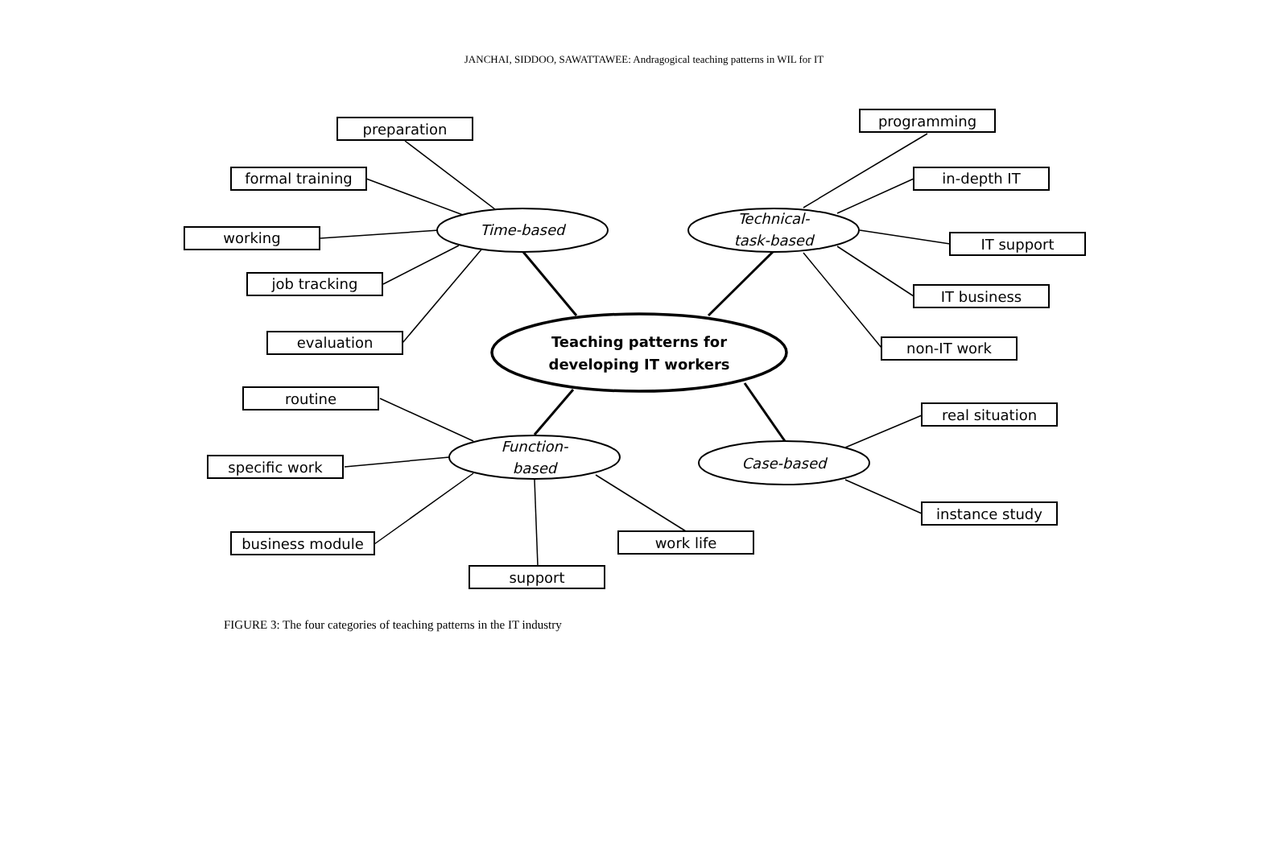JANCHAI, SIDDOO, SAWATTAWEE: Andragogical teaching patterns in WIL for IT
preparation
formal training
working
job tracking
evaluation
programming
in-depth IT
IT support
IT business
non-IT work
routine
specific work
business module
support
work life
real situation
instance study
Time-based
Technical-
task-based
Function-
based
Case-based
Teaching patterns for
developing IT workers
FIGURE 3: The four categories of teaching patterns in the IT industry